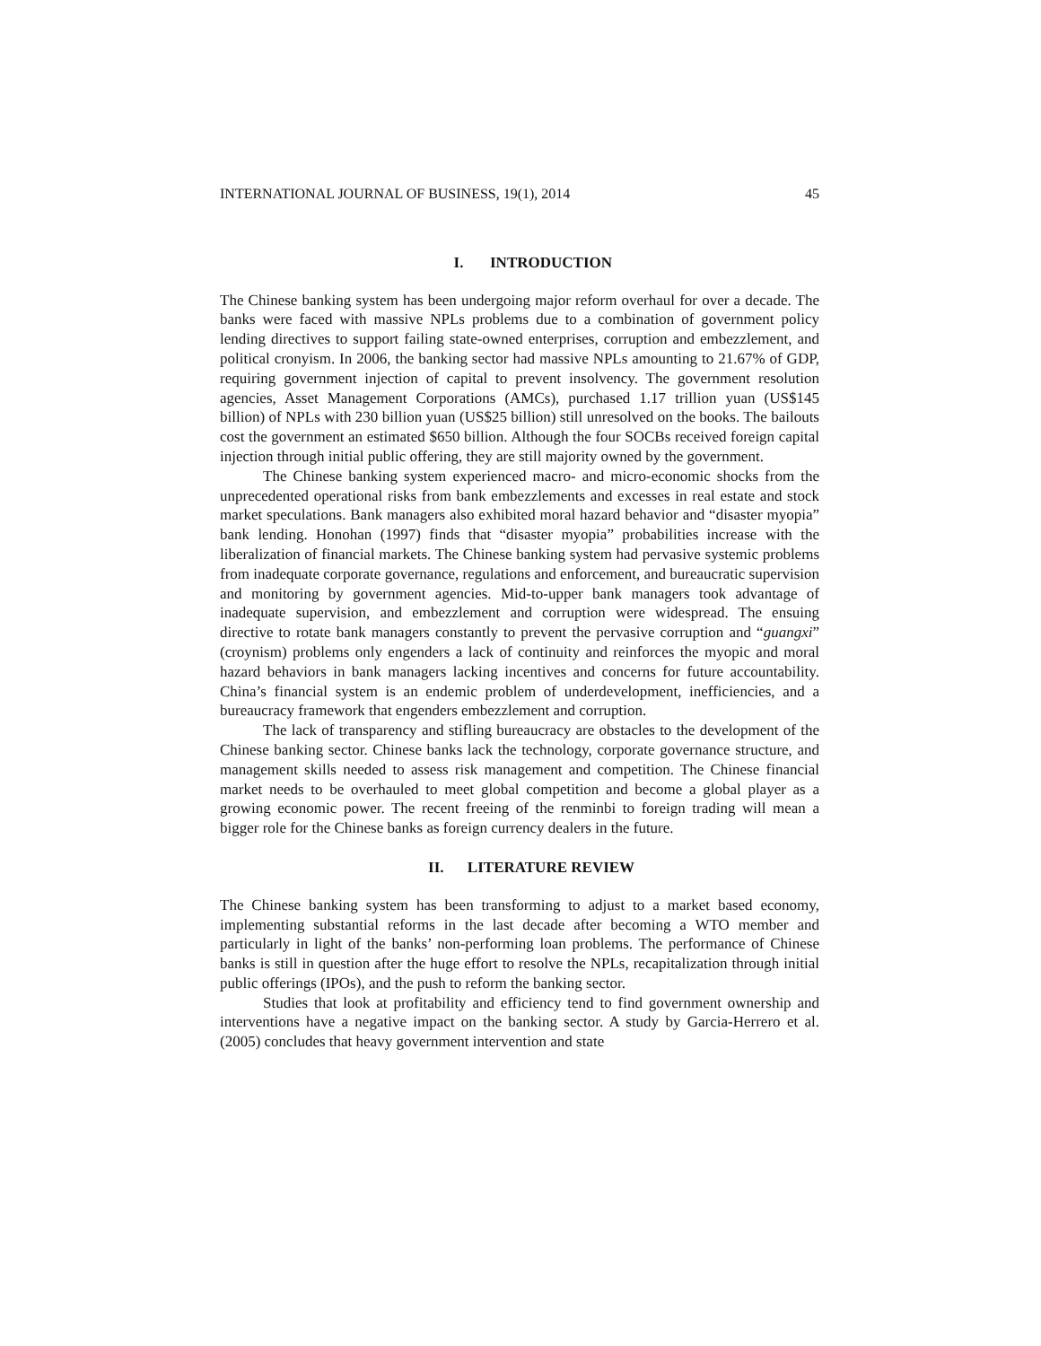INTERNATIONAL JOURNAL OF BUSINESS, 19(1), 2014 45
I. INTRODUCTION
The Chinese banking system has been undergoing major reform overhaul for over a decade. The banks were faced with massive NPLs problems due to a combination of government policy lending directives to support failing state-owned enterprises, corruption and embezzlement, and political cronyism. In 2006, the banking sector had massive NPLs amounting to 21.67% of GDP, requiring government injection of capital to prevent insolvency. The government resolution agencies, Asset Management Corporations (AMCs), purchased 1.17 trillion yuan (US$145 billion) of NPLs with 230 billion yuan (US$25 billion) still unresolved on the books. The bailouts cost the government an estimated $650 billion. Although the four SOCBs received foreign capital injection through initial public offering, they are still majority owned by the government.
The Chinese banking system experienced macro- and micro-economic shocks from the unprecedented operational risks from bank embezzlements and excesses in real estate and stock market speculations. Bank managers also exhibited moral hazard behavior and “disaster myopia” bank lending. Honohan (1997) finds that “disaster myopia” probabilities increase with the liberalization of financial markets. The Chinese banking system had pervasive systemic problems from inadequate corporate governance, regulations and enforcement, and bureaucratic supervision and monitoring by government agencies. Mid-to-upper bank managers took advantage of inadequate supervision, and embezzlement and corruption were widespread. The ensuing directive to rotate bank managers constantly to prevent the pervasive corruption and “guangxi” (croynism) problems only engenders a lack of continuity and reinforces the myopic and moral hazard behaviors in bank managers lacking incentives and concerns for future accountability. China’s financial system is an endemic problem of underdevelopment, inefficiencies, and a bureaucracy framework that engenders embezzlement and corruption.
The lack of transparency and stifling bureaucracy are obstacles to the development of the Chinese banking sector. Chinese banks lack the technology, corporate governance structure, and management skills needed to assess risk management and competition. The Chinese financial market needs to be overhauled to meet global competition and become a global player as a growing economic power. The recent freeing of the renminbi to foreign trading will mean a bigger role for the Chinese banks as foreign currency dealers in the future.
II. LITERATURE REVIEW
The Chinese banking system has been transforming to adjust to a market based economy, implementing substantial reforms in the last decade after becoming a WTO member and particularly in light of the banks’ non-performing loan problems. The performance of Chinese banks is still in question after the huge effort to resolve the NPLs, recapitalization through initial public offerings (IPOs), and the push to reform the banking sector.
Studies that look at profitability and efficiency tend to find government ownership and interventions have a negative impact on the banking sector. A study by Garcia-Herrero et al. (2005) concludes that heavy government intervention and state